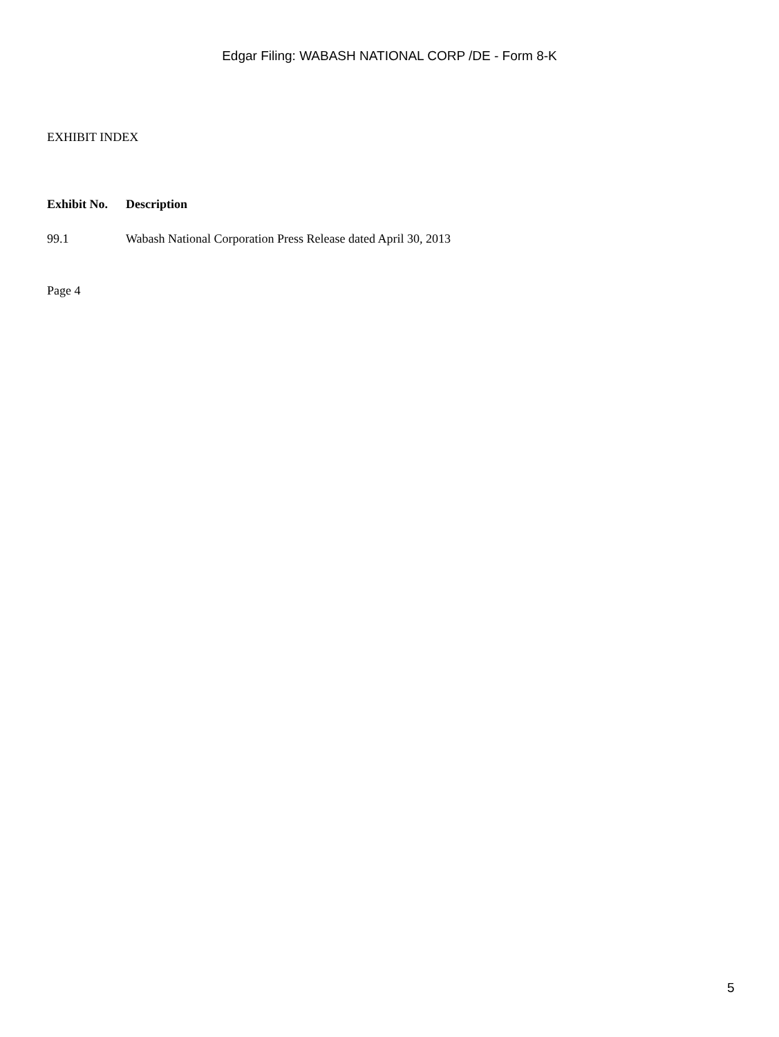Edgar Filing: WABASH NATIONAL CORP /DE - Form 8-K
EXHIBIT INDEX
| Exhibit No. | Description |
| --- | --- |
| 99.1 | Wabash National Corporation Press Release dated April 30, 2013 |
Page 4
5